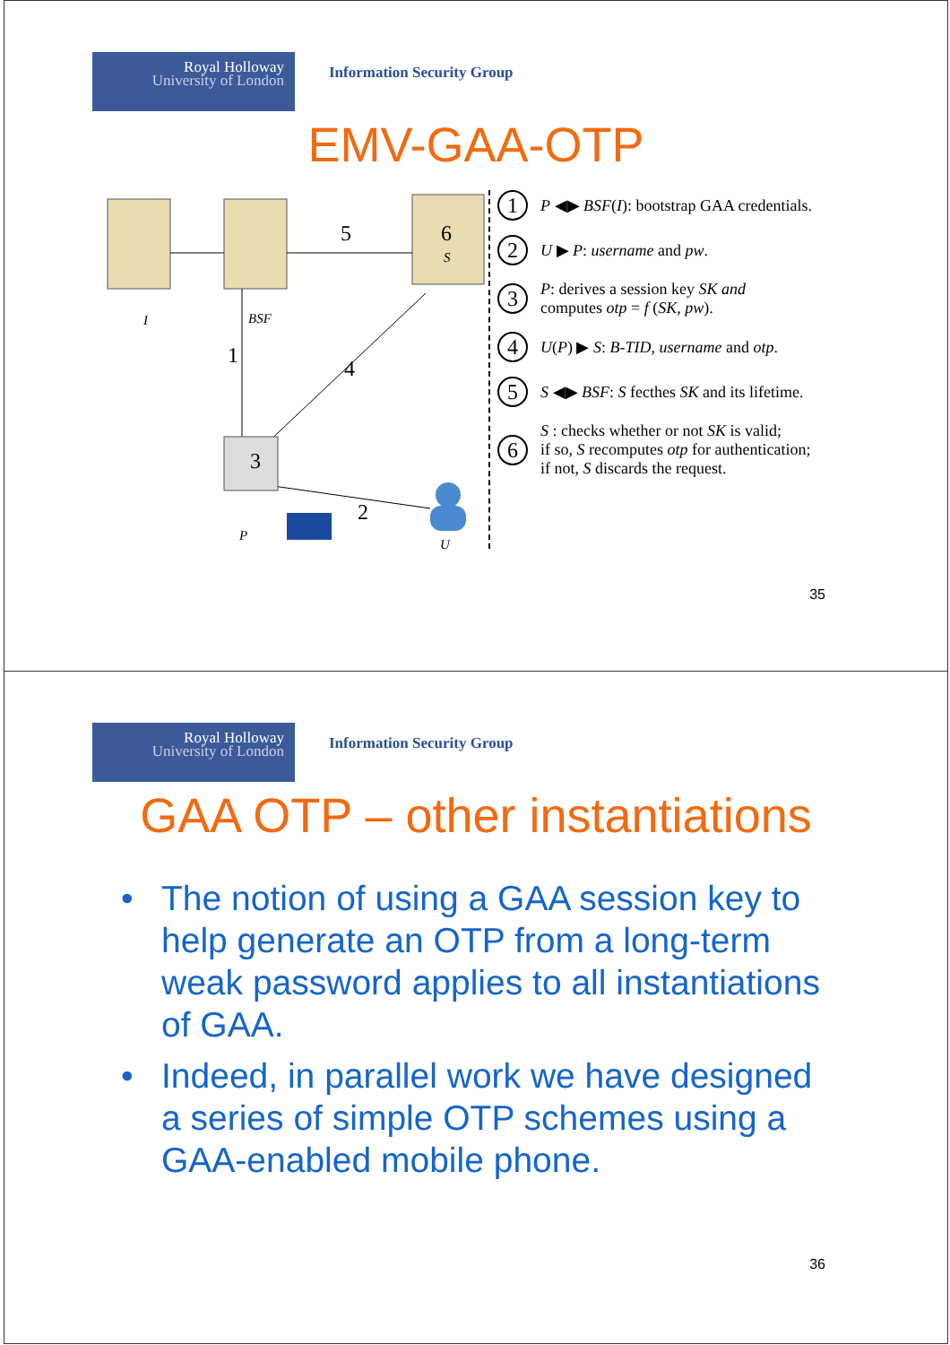Royal Holloway
University of London
Information Security Group
EMV-GAA-OTP
5
6
1
4
3
2
I
BSF
S
P
U
1 P ◀▶ BSF(I): bootstrap GAA credentials.
2 U ▶ P: username and pw.
3 P: derives a session key SK and
computes otp = f (SK, pw).
4 U(P) ▶ S: B-TID, username and otp.
5 S ◀▶ BSF: S fecthes SK and its lifetime.
6 S : checks whether or not SK is valid;
if so, S recomputes otp for authentication;
if not, S discards the request.
35
Royal Holloway
University of London
Information Security Group
GAA OTP – other instantiations
• The notion of using a GAA session key to help generate an OTP from a long-term weak password applies to all instantiations of GAA.
• Indeed, in parallel work we have designed a series of simple OTP schemes using a GAA-enabled mobile phone.
36